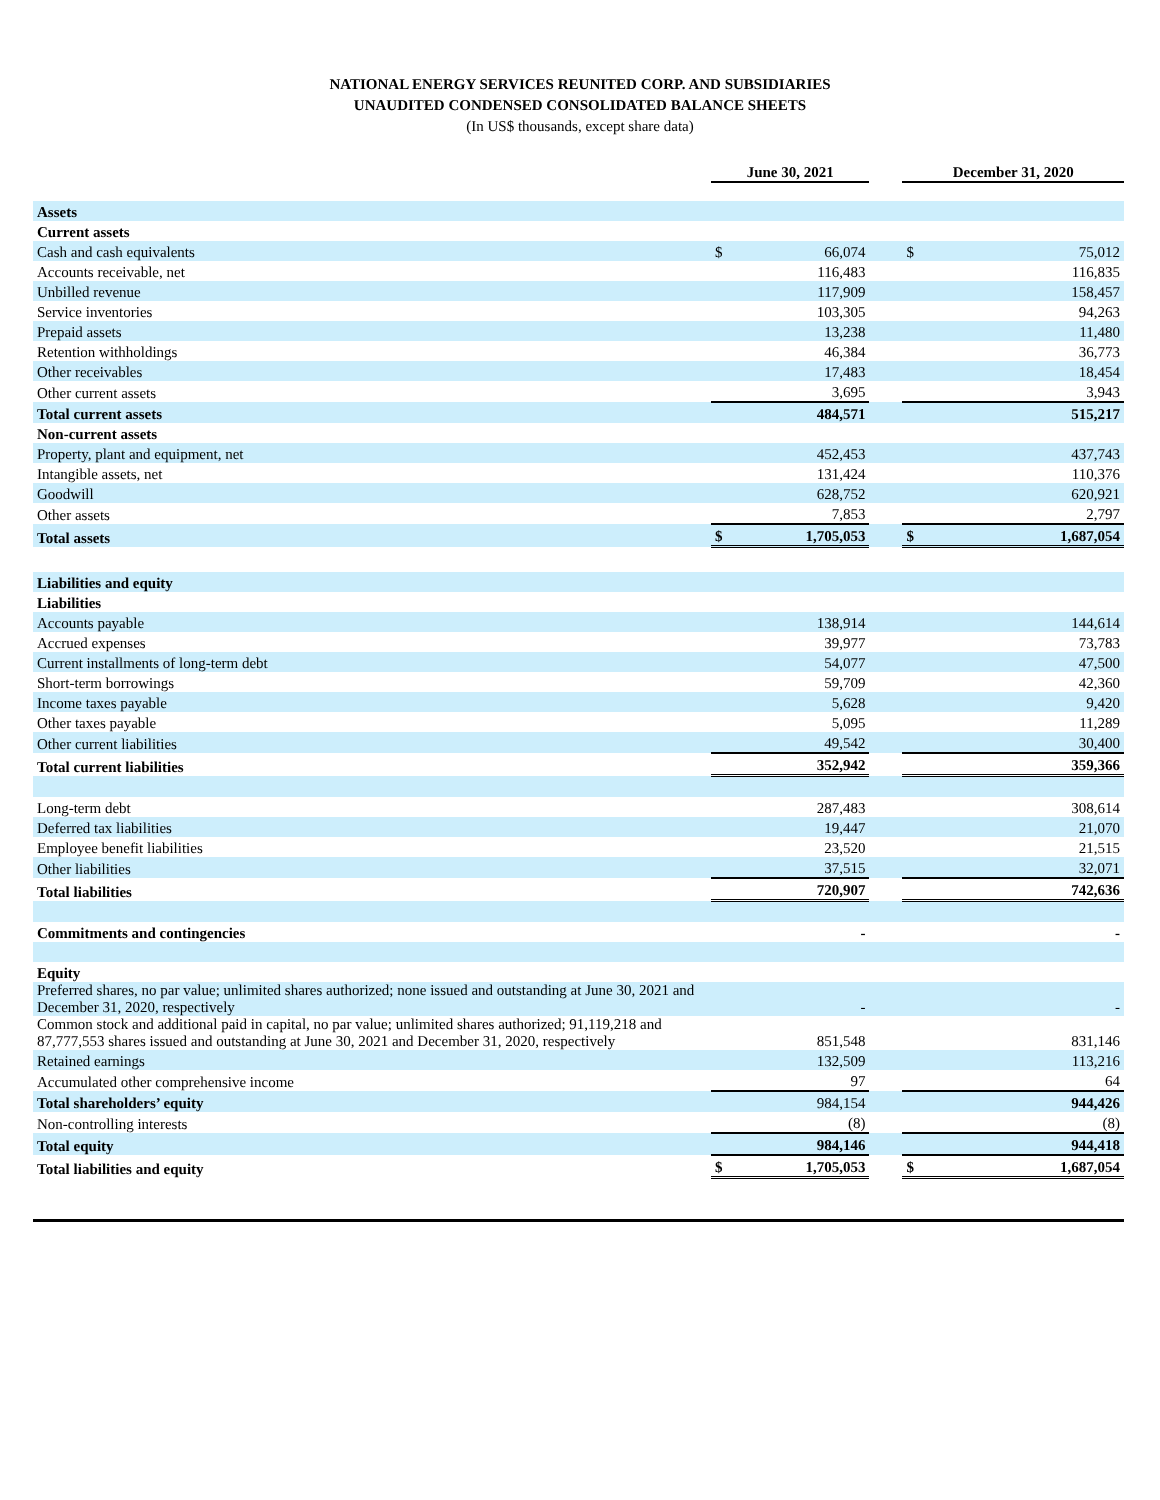NATIONAL ENERGY SERVICES REUNITED CORP. AND SUBSIDIARIES
UNAUDITED CONDENSED CONSOLIDATED BALANCE SHEETS
(In US$ thousands, except share data)
| | June 30, 2021 | | | December 31, 2020 | |
| --- | --- | --- | --- | --- | --- |
| Assets | | | | | |
| Current assets | | | | | |
| Cash and cash equivalents | $ | 66,074 | | $ | 75,012 |
| Accounts receivable, net | | 116,483 | | | 116,835 |
| Unbilled revenue | | 117,909 | | | 158,457 |
| Service inventories | | 103,305 | | | 94,263 |
| Prepaid assets | | 13,238 | | | 11,480 |
| Retention withholdings | | 46,384 | | | 36,773 |
| Other receivables | | 17,483 | | | 18,454 |
| Other current assets | | 3,695 | | | 3,943 |
| Total current assets | | 484,571 | | | 515,217 |
| Non-current assets | | | | | |
| Property, plant and equipment, net | | 452,453 | | | 437,743 |
| Intangible assets, net | | 131,424 | | | 110,376 |
| Goodwill | | 628,752 | | | 620,921 |
| Other assets | | 7,853 | | | 2,797 |
| Total assets | $ | 1,705,053 | | $ | 1,687,054 |
| Liabilities and equity | | | | | |
| Liabilities | | | | | |
| Accounts payable | | 138,914 | | | 144,614 |
| Accrued expenses | | 39,977 | | | 73,783 |
| Current installments of long-term debt | | 54,077 | | | 47,500 |
| Short-term borrowings | | 59,709 | | | 42,360 |
| Income taxes payable | | 5,628 | | | 9,420 |
| Other taxes payable | | 5,095 | | | 11,289 |
| Other current liabilities | | 49,542 | | | 30,400 |
| Total current liabilities | | 352,942 | | | 359,366 |
| Long-term debt | | 287,483 | | | 308,614 |
| Deferred tax liabilities | | 19,447 | | | 21,070 |
| Employee benefit liabilities | | 23,520 | | | 21,515 |
| Other liabilities | | 37,515 | | | 32,071 |
| Total liabilities | | 720,907 | | | 742,636 |
| Commitments and contingencies | | - | | | - |
| Equity | | | | | |
| Preferred shares, no par value; unlimited shares authorized; none issued and outstanding at June 30, 2021 and December 31, 2020, respectively | | - | | | - |
| Common stock and additional paid in capital, no par value; unlimited shares authorized; 91,119,218 and 87,777,553 shares issued and outstanding at June 30, 2021 and December 31, 2020, respectively | | 851,548 | | | 831,146 |
| Retained earnings | | 132,509 | | | 113,216 |
| Accumulated other comprehensive income | | 97 | | | 64 |
| Total shareholders’ equity | | 984,154 | | | 944,426 |
| Non-controlling interests | | (8) | | | (8) |
| Total equity | | 984,146 | | | 944,418 |
| Total liabilities and equity | $ | 1,705,053 | | $ | 1,687,054 |